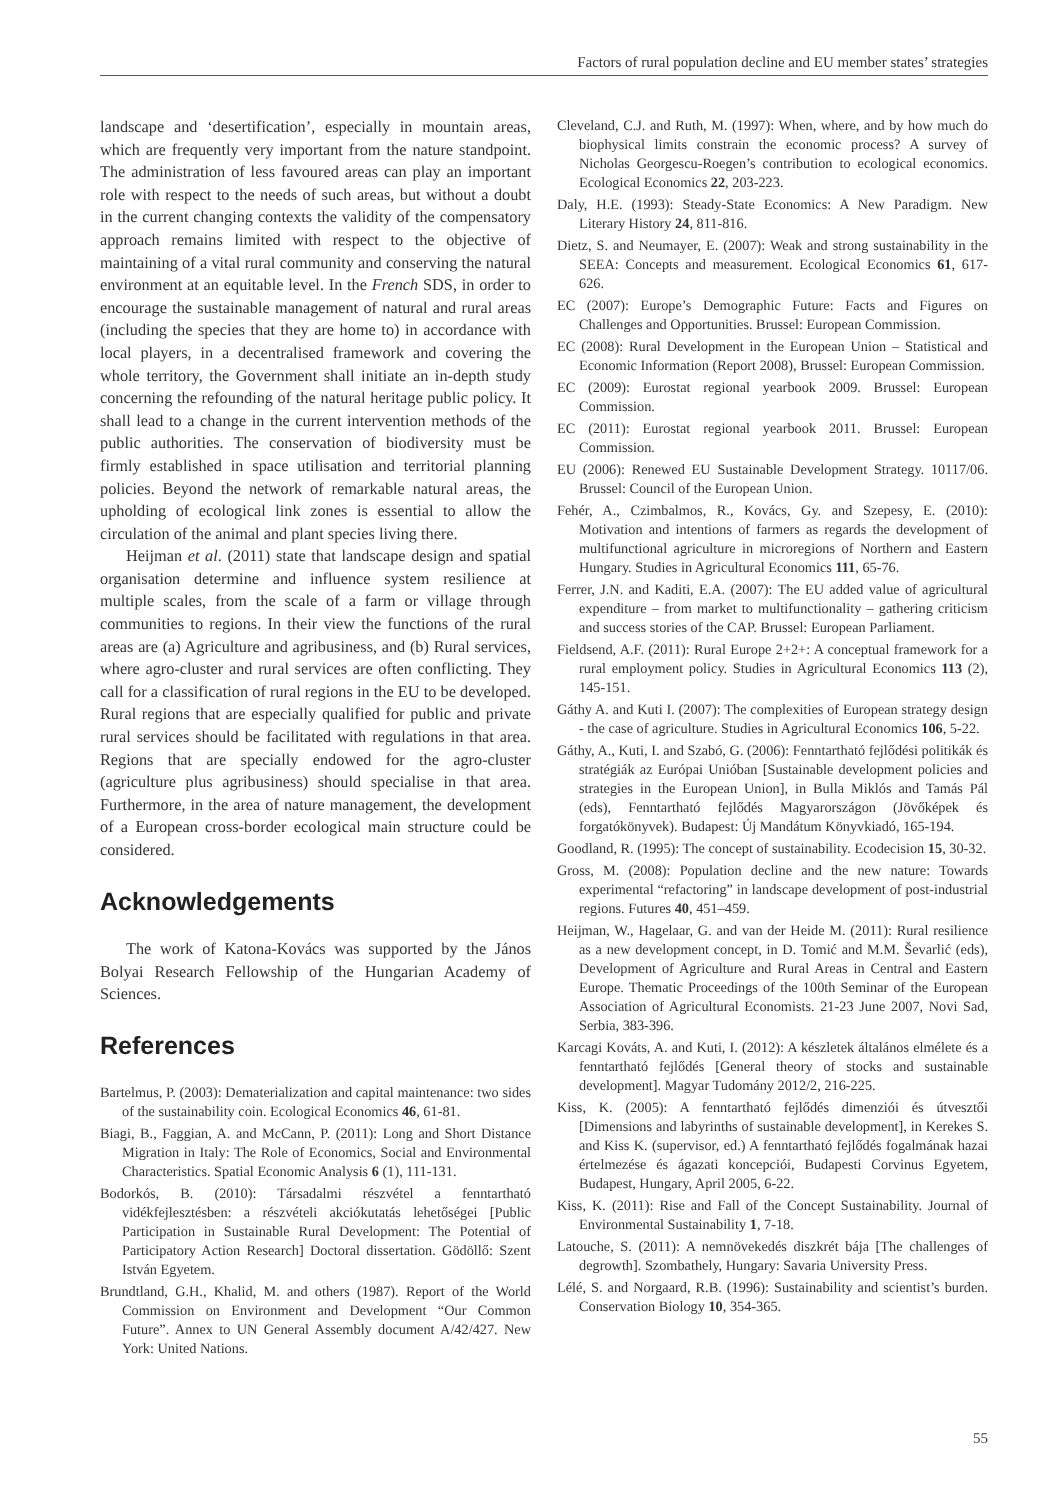Factors of rural population decline and EU member states’ strategies
landscape and ‘desertification’, especially in mountain areas, which are frequently very important from the nature standpoint. The administration of less favoured areas can play an important role with respect to the needs of such areas, but without a doubt in the current changing contexts the validity of the compensatory approach remains limited with respect to the objective of maintaining of a vital rural community and conserving the natural environment at an equitable level. In the French SDS, in order to encourage the sustainable management of natural and rural areas (including the species that they are home to) in accordance with local players, in a decentralised framework and covering the whole territory, the Government shall initiate an in-depth study concerning the refounding of the natural heritage public policy. It shall lead to a change in the current intervention methods of the public authorities. The conservation of biodiversity must be firmly established in space utilisation and territorial planning policies. Beyond the network of remarkable natural areas, the upholding of ecological link zones is essential to allow the circulation of the animal and plant species living there.
Heijman et al. (2011) state that landscape design and spatial organisation determine and influence system resilience at multiple scales, from the scale of a farm or village through communities to regions. In their view the functions of the rural areas are (a) Agriculture and agribusiness, and (b) Rural services, where agro-cluster and rural services are often conflicting. They call for a classification of rural regions in the EU to be developed. Rural regions that are especially qualified for public and private rural services should be facilitated with regulations in that area. Regions that are specially endowed for the agro-cluster (agriculture plus agribusiness) should specialise in that area. Furthermore, in the area of nature management, the development of a European cross-border ecological main structure could be considered.
Acknowledgements
The work of Katona-Kovács was supported by the János Bolyai Research Fellowship of the Hungarian Academy of Sciences.
References
Bartelmus, P. (2003): Dematerialization and capital maintenance: two sides of the sustainability coin. Ecological Economics 46, 61-81.
Biagi, B., Faggian, A. and McCann, P. (2011): Long and Short Distance Migration in Italy: The Role of Economics, Social and Environmental Characteristics. Spatial Economic Analysis 6 (1), 111-131.
Bodorkós, B. (2010): Társadalmi részvétel a fenntartható vidékfejlesztésben: a részvételi akciókutatás lehetőségei [Public Participation in Sustainable Rural Development: The Potential of Participatory Action Research] Doctoral dissertation. Gödöllő: Szent István Egyetem.
Brundtland, G.H., Khalid, M. and others (1987). Report of the World Commission on Environment and Development “Our Common Future”. Annex to UN General Assembly document A/42/427. New York: United Nations.
Cleveland, C.J. and Ruth, M. (1997): When, where, and by how much do biophysical limits constrain the economic process? A survey of Nicholas Georgescu-Roegen’s contribution to ecological economics. Ecological Economics 22, 203-223.
Daly, H.E. (1993): Steady-State Economics: A New Paradigm. New Literary History 24, 811-816.
Dietz, S. and Neumayer, E. (2007): Weak and strong sustainability in the SEEA: Concepts and measurement. Ecological Economics 61, 617-626.
EC (2007): Europe’s Demographic Future: Facts and Figures on Challenges and Opportunities. Brussel: European Commission.
EC (2008): Rural Development in the European Union – Statistical and Economic Information (Report 2008), Brussel: European Commission.
EC (2009): Eurostat regional yearbook 2009. Brussel: European Commission.
EC (2011): Eurostat regional yearbook 2011. Brussel: European Commission.
EU (2006): Renewed EU Sustainable Development Strategy. 10117/06. Brussel: Council of the European Union.
Fehér, A., Czimbalmos, R., Kovács, Gy. and Szepesy, E. (2010): Motivation and intentions of farmers as regards the development of multifunctional agriculture in microregions of Northern and Eastern Hungary. Studies in Agricultural Economics 111, 65-76.
Ferrer, J.N. and Kaditi, E.A. (2007): The EU added value of agricultural expenditure – from market to multifunctionality – gathering criticism and success stories of the CAP. Brussel: European Parliament.
Fieldsend, A.F. (2011): Rural Europe 2+2+: A conceptual framework for a rural employment policy. Studies in Agricultural Economics 113 (2), 145-151.
Gáthy A. and Kuti I. (2007): The complexities of European strategy design - the case of agriculture. Studies in Agricultural Economics 106, 5-22.
Gáthy, A., Kuti, I. and Szabó, G. (2006): Fenntartható fejlődési politikák és stratégiák az Európai Unióban [Sustainable development policies and strategies in the European Union], in Bulla Miklós and Tamás Pál (eds), Fenntartható fejlődés Magyarországon (Jövőképek és forgatókönyvek). Budapest: Új Mandátum Könyvkiadó, 165-194.
Goodland, R. (1995): The concept of sustainability. Ecodecision 15, 30-32.
Gross, M. (2008): Population decline and the new nature: Towards experimental “refactoring” in landscape development of post-industrial regions. Futures 40, 451–459.
Heijman, W., Hagelaar, G. and van der Heide M. (2011): Rural resilience as a new development concept, in D. Tomić and M.M. Ševarlić (eds), Development of Agriculture and Rural Areas in Central and Eastern Europe. Thematic Proceedings of the 100th Seminar of the European Association of Agricultural Economists. 21-23 June 2007, Novi Sad, Serbia, 383-396.
Karcagi Kováts, A. and Kuti, I. (2012): A készletek általános elmélete és a fenntartható fejlődés [General theory of stocks and sustainable development]. Magyar Tudomány 2012/2, 216-225.
Kiss, K. (2005): A fenntartható fejlődés dimenziói és útvesztői [Dimensions and labyrinths of sustainable development], in Kerekes S. and Kiss K. (supervisor, ed.) A fenntartható fejlődés fogalmának hazai értelmezése és ágazati koncepciói, Budapesti Corvinus Egyetem, Budapest, Hungary, April 2005, 6-22.
Kiss, K. (2011): Rise and Fall of the Concept Sustainability. Journal of Environmental Sustainability 1, 7-18.
Latouche, S. (2011): A nemnövekedés diszkrét bája [The challenges of degrowth]. Szombathely, Hungary: Savaria University Press.
Lélé, S. and Norgaard, R.B. (1996): Sustainability and scientist’s burden. Conservation Biology 10, 354-365.
55